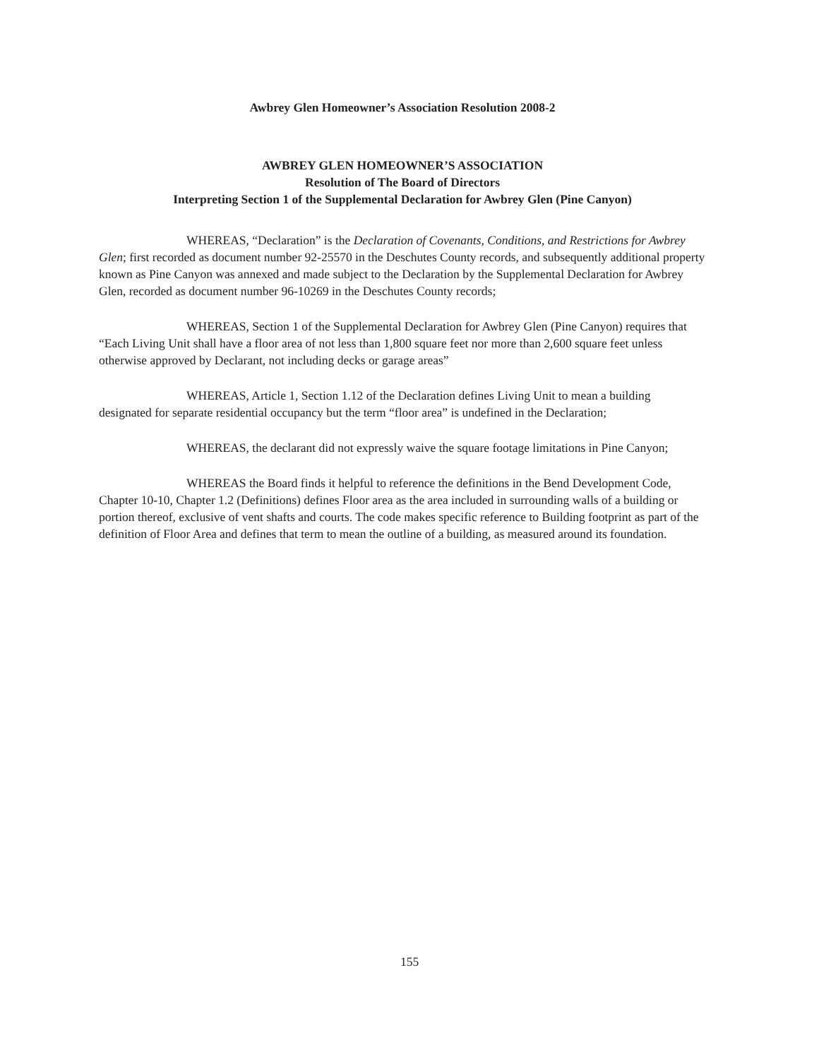Awbrey Glen Homeowner’s Association Resolution 2008-2
AWBREY GLEN HOMEOWNER’S ASSOCIATION
Resolution of The Board of Directors
Interpreting Section 1 of the Supplemental Declaration for Awbrey Glen (Pine Canyon)
WHEREAS, “Declaration” is the Declaration of Covenants, Conditions, and Restrictions for Awbrey Glen; first recorded as document number 92-25570 in the Deschutes County records, and subsequently additional property known as Pine Canyon was annexed and made subject to the Declaration by the Supplemental Declaration for Awbrey Glen, recorded as document number 96-10269 in the Deschutes County records;
WHEREAS, Section 1 of the Supplemental Declaration for Awbrey Glen (Pine Canyon) requires that “Each Living Unit shall have a floor area of not less than 1,800 square feet nor more than 2,600 square feet unless otherwise approved by Declarant, not including decks or garage areas”
WHEREAS, Article 1, Section 1.12 of the Declaration defines Living Unit to mean a building designated for separate residential occupancy but the term “floor area” is undefined in the Declaration;
WHEREAS, the declarant did not expressly waive the square footage limitations in Pine Canyon;
WHEREAS the Board finds it helpful to reference the definitions in the Bend Development Code, Chapter 10-10, Chapter 1.2 (Definitions) defines Floor area as the area included in surrounding walls of a building or portion thereof, exclusive of vent shafts and courts. The code makes specific reference to Building footprint as part of the definition of Floor Area and defines that term to mean the outline of a building, as measured around its foundation.
155